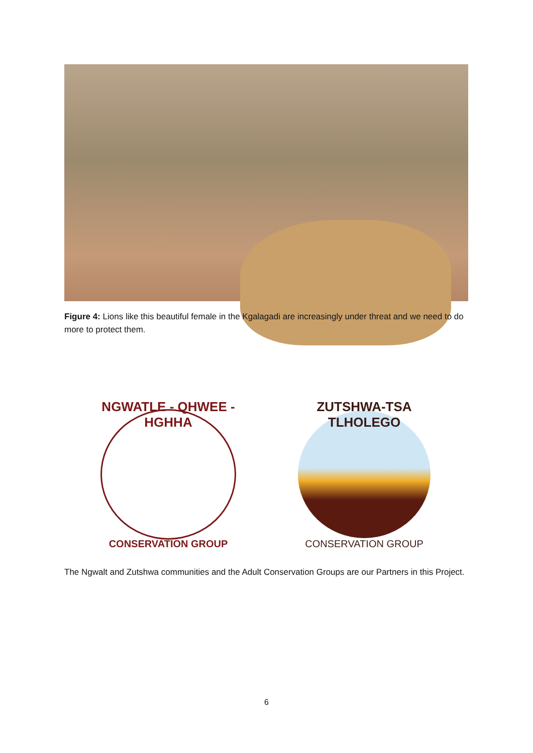Figure 4: Lions like this beautiful female in the Kgalagadi are increasingly under threat and we need to do more to protect them.
NGWATLE - QHWEE - HGHHA
CONSERVATION GROUP
ZUTSHWA-TSA TLHOLEGO
CONSERVATION GROUP
The Ngwalt and Zutshwa communities and the Adult Conservation Groups are our Partners in this Project.
6